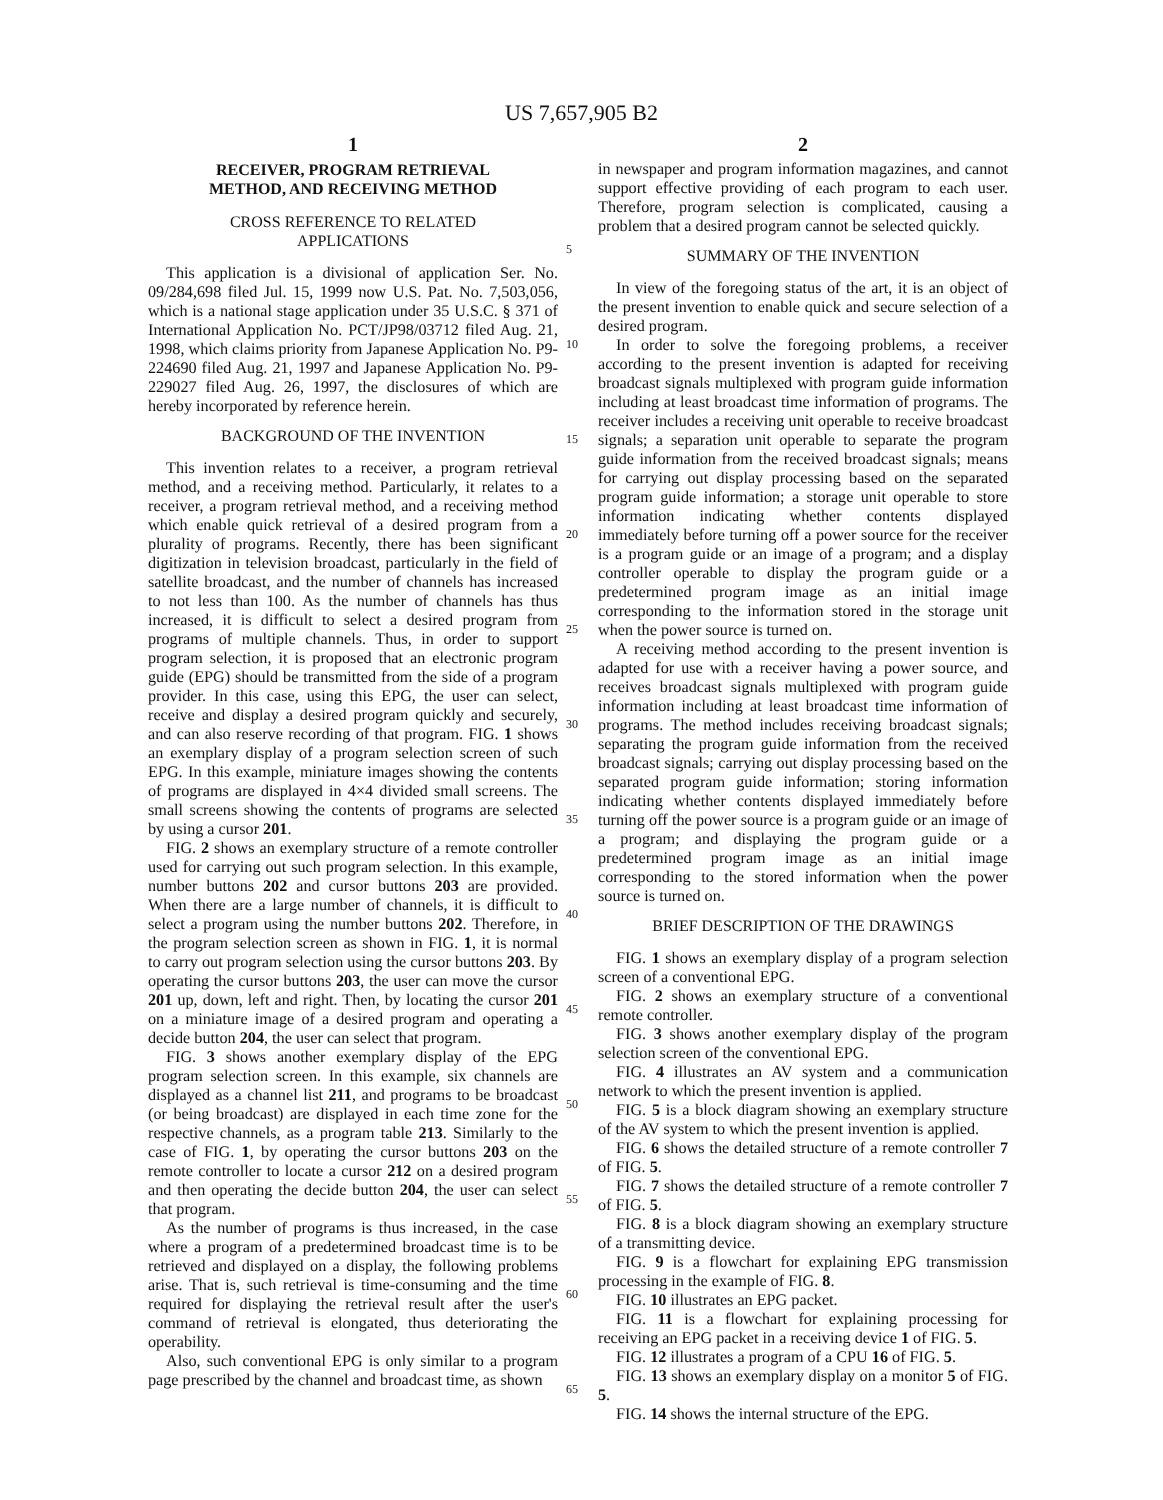US 7,657,905 B2
1
RECEIVER, PROGRAM RETRIEVAL
METHOD, AND RECEIVING METHOD
CROSS REFERENCE TO RELATED
APPLICATIONS
This application is a divisional of application Ser. No. 09/284,698 filed Jul. 15, 1999 now U.S. Pat. No. 7,503,056, which is a national stage application under 35 U.S.C. § 371 of International Application No. PCT/JP98/03712 filed Aug. 21, 1998, which claims priority from Japanese Application No. P9-224690 filed Aug. 21, 1997 and Japanese Application No. P9-229027 filed Aug. 26, 1997, the disclosures of which are hereby incorporated by reference herein.
BACKGROUND OF THE INVENTION
This invention relates to a receiver, a program retrieval method, and a receiving method. Particularly, it relates to a receiver, a program retrieval method, and a receiving method which enable quick retrieval of a desired program from a plurality of programs. Recently, there has been significant digitization in television broadcast, particularly in the field of satellite broadcast, and the number of channels has increased to not less than 100. As the number of channels has thus increased, it is difficult to select a desired program from programs of multiple channels. Thus, in order to support program selection, it is proposed that an electronic program guide (EPG) should be transmitted from the side of a program provider. In this case, using this EPG, the user can select, receive and display a desired program quickly and securely, and can also reserve recording of that program. FIG. 1 shows an exemplary display of a program selection screen of such EPG. In this example, miniature images showing the contents of programs are displayed in 4×4 divided small screens. The small screens showing the contents of programs are selected by using a cursor 201.
FIG. 2 shows an exemplary structure of a remote controller used for carrying out such program selection. In this example, number buttons 202 and cursor buttons 203 are provided. When there are a large number of channels, it is difficult to select a program using the number buttons 202. Therefore, in the program selection screen as shown in FIG. 1, it is normal to carry out program selection using the cursor buttons 203. By operating the cursor buttons 203, the user can move the cursor 201 up, down, left and right. Then, by locating the cursor 201 on a miniature image of a desired program and operating a decide button 204, the user can select that program.
FIG. 3 shows another exemplary display of the EPG program selection screen. In this example, six channels are displayed as a channel list 211, and programs to be broadcast (or being broadcast) are displayed in each time zone for the respective channels, as a program table 213. Similarly to the case of FIG. 1, by operating the cursor buttons 203 on the remote controller to locate a cursor 212 on a desired program and then operating the decide button 204, the user can select that program.
As the number of programs is thus increased, in the case where a program of a predetermined broadcast time is to be retrieved and displayed on a display, the following problems arise. That is, such retrieval is time-consuming and the time required for displaying the retrieval result after the user's command of retrieval is elongated, thus deteriorating the operability.
Also, such conventional EPG is only similar to a program page prescribed by the channel and broadcast time, as shown
2
in newspaper and program information magazines, and cannot support effective providing of each program to each user. Therefore, program selection is complicated, causing a problem that a desired program cannot be selected quickly.
SUMMARY OF THE INVENTION
In view of the foregoing status of the art, it is an object of the present invention to enable quick and secure selection of a desired program.
In order to solve the foregoing problems, a receiver according to the present invention is adapted for receiving broadcast signals multiplexed with program guide information including at least broadcast time information of programs. The receiver includes a receiving unit operable to receive broadcast signals; a separation unit operable to separate the program guide information from the received broadcast signals; means for carrying out display processing based on the separated program guide information; a storage unit operable to store information indicating whether contents displayed immediately before turning off a power source for the receiver is a program guide or an image of a program; and a display controller operable to display the program guide or a predetermined program image as an initial image corresponding to the information stored in the storage unit when the power source is turned on.
A receiving method according to the present invention is adapted for use with a receiver having a power source, and receives broadcast signals multiplexed with program guide information including at least broadcast time information of programs. The method includes receiving broadcast signals; separating the program guide information from the received broadcast signals; carrying out display processing based on the separated program guide information; storing information indicating whether contents displayed immediately before turning off the power source is a program guide or an image of a program; and displaying the program guide or a predetermined program image as an initial image corresponding to the stored information when the power source is turned on.
BRIEF DESCRIPTION OF THE DRAWINGS
FIG. 1 shows an exemplary display of a program selection screen of a conventional EPG.
FIG. 2 shows an exemplary structure of a conventional remote controller.
FIG. 3 shows another exemplary display of the program selection screen of the conventional EPG.
FIG. 4 illustrates an AV system and a communication network to which the present invention is applied.
FIG. 5 is a block diagram showing an exemplary structure of the AV system to which the present invention is applied.
FIG. 6 shows the detailed structure of a remote controller 7 of FIG. 5.
FIG. 7 shows the detailed structure of a remote controller 7 of FIG. 5.
FIG. 8 is a block diagram showing an exemplary structure of a transmitting device.
FIG. 9 is a flowchart for explaining EPG transmission processing in the example of FIG. 8.
FIG. 10 illustrates an EPG packet.
FIG. 11 is a flowchart for explaining processing for receiving an EPG packet in a receiving device 1 of FIG. 5.
FIG. 12 illustrates a program of a CPU 16 of FIG. 5.
FIG. 13 shows an exemplary display on a monitor 5 of FIG. 5.
FIG. 14 shows the internal structure of the EPG.
5
10
15
20
25
30
35
40
45
50
55
60
65